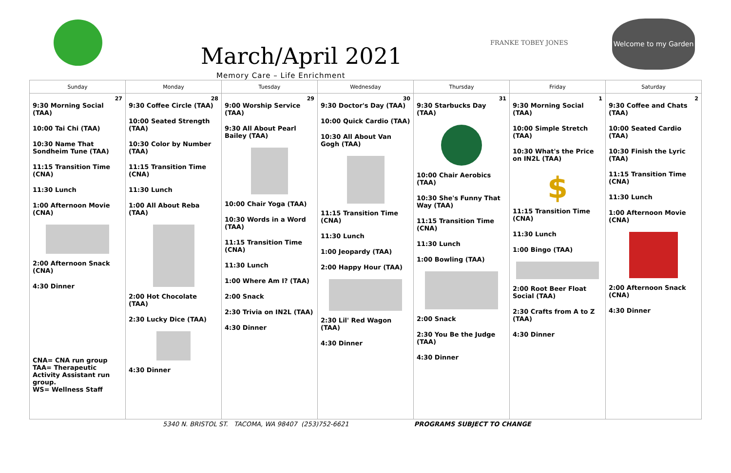March/April 2021
Memory Care – Life Enrichment
FRANKE TOBEY JONES
Welcome to my Garden
| Sunday | Monday | Tuesday | Wednesday | Thursday | Friday | Saturday |
| --- | --- | --- | --- | --- | --- | --- |
| 27 9:30 Morning Social (TAA) 10:00 Tai Chi (TAA) 10:30 Name That Sondheim Tune (TAA) 11:15 Transition Time (CNA) 11:30 Lunch 1:00 Afternoon Movie (CNA) 2:00 Afternoon Snack (CNA) 4:30 Dinner CNA= CNA run group TAA= Therapeutic Activity Assistant run group. WS= Wellness Staff | 28 9:30 Coffee Circle (TAA) 10:00 Seated Strength (TAA) 10:30 Color by Number (TAA) 11:15 Transition Time (CNA) 11:30 Lunch 1:00 All About Reba (TAA) 2:00 Hot Chocolate (TAA) 2:30 Lucky Dice (TAA) 4:30 Dinner | 29 9:00 Worship Service (TAA) 9:30 All About Pearl Bailey (TAA) 10:00 Chair Yoga (TAA) 10:30 Words in a Word (TAA) 11:15 Transition Time (CNA) 11:30 Lunch 1:00 Where Am I? (TAA) 2:00 Snack 2:30 Trivia on IN2L (TAA) 4:30 Dinner | 30 9:30 Doctor's Day (TAA) 10:00 Quick Cardio (TAA) 10:30 All About Van Gogh (TAA) 11:15 Transition Time (CNA) 11:30 Lunch 1:00 Jeopardy (TAA) 2:00 Happy Hour (TAA) 2:30 Lil' Red Wagon (TAA) 4:30 Dinner | 31 9:30 Starbucks Day (TAA) 10:00 Chair Aerobics (TAA) 10:30 She's Funny That Way (TAA) 11:15 Transition Time (CNA) 11:30 Lunch 1:00 Bowling (TAA) 2:00 Snack 2:30 You Be the Judge (TAA) 4:30 Dinner | 1 9:30 Morning Social (TAA) 10:00 Simple Stretch (TAA) 10:30 What's the Price on IN2L (TAA) $ 11:15 Transition Time (CNA) 11:30 Lunch 1:00 Bingo (TAA) 2:00 Root Beer Float Social (TAA) 2:30 Crafts from A to Z (TAA) 4:30 Dinner | 2 9:30 Coffee and Chats (TAA) 10:00 Seated Cardio (TAA) 10:30 Finish the Lyric (TAA) 11:15 Transition Time (CNA) 11:30 Lunch 1:00 Afternoon Movie (CNA) 2:00 Afternoon Snack (CNA) 4:30 Dinner |
5340 N. BRISTOL ST. TACOMA, WA 98407 (253)752-6621 PROGRAMS SUBJECT TO CHANGE